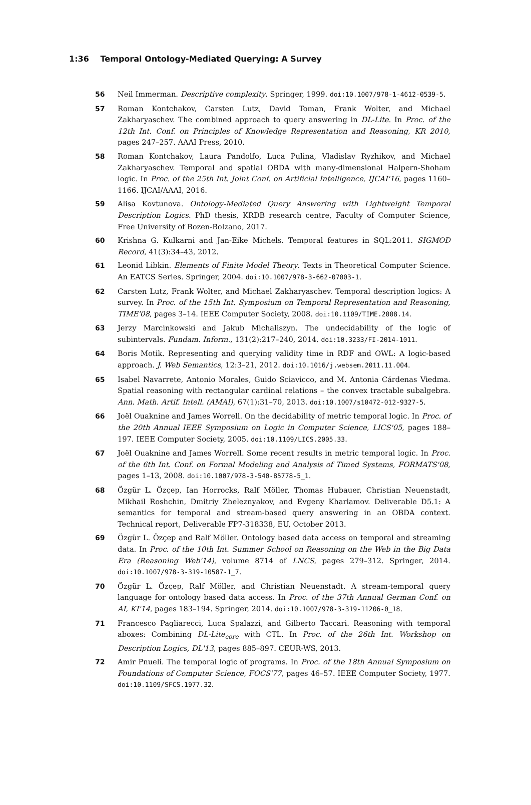1:36 Temporal Ontology-Mediated Querying: A Survey
56 Neil Immerman. Descriptive complexity. Springer, 1999. doi:10.1007/978-1-4612-0539-5.
57 Roman Kontchakov, Carsten Lutz, David Toman, Frank Wolter, and Michael Zakharyaschev. The combined approach to query answering in DL-Lite. In Proc. of the 12th Int. Conf. on Principles of Knowledge Representation and Reasoning, KR 2010, pages 247–257. AAAI Press, 2010.
58 Roman Kontchakov, Laura Pandolfo, Luca Pulina, Vladislav Ryzhikov, and Michael Zakharyaschev. Temporal and spatial OBDA with many-dimensional Halpern-Shoham logic. In Proc. of the 25th Int. Joint Conf. on Artificial Intelligence, IJCAI'16, pages 1160–1166. IJCAI/AAAI, 2016.
59 Alisa Kovtunova. Ontology-Mediated Query Answering with Lightweight Temporal Description Logics. PhD thesis, KRDB research centre, Faculty of Computer Science, Free University of Bozen-Bolzano, 2017.
60 Krishna G. Kulkarni and Jan-Eike Michels. Temporal features in SQL:2011. SIGMOD Record, 41(3):34–43, 2012.
61 Leonid Libkin. Elements of Finite Model Theory. Texts in Theoretical Computer Science. An EATCS Series. Springer, 2004. doi:10.1007/978-3-662-07003-1.
62 Carsten Lutz, Frank Wolter, and Michael Zakharyaschev. Temporal description logics: A survey. In Proc. of the 15th Int. Symposium on Temporal Representation and Reasoning, TIME'08, pages 3–14. IEEE Computer Society, 2008. doi:10.1109/TIME.2008.14.
63 Jerzy Marcinkowski and Jakub Michaliszyn. The undecidability of the logic of subintervals. Fundam. Inform., 131(2):217–240, 2014. doi:10.3233/FI-2014-1011.
64 Boris Motik. Representing and querying validity time in RDF and OWL: A logic-based approach. J. Web Semantics, 12:3–21, 2012. doi:10.1016/j.websem.2011.11.004.
65 Isabel Navarrete, Antonio Morales, Guido Sciavicco, and M. Antonia Cárdenas Viedma. Spatial reasoning with rectangular cardinal relations – the convex tractable subalgebra. Ann. Math. Artif. Intell. (AMAI), 67(1):31–70, 2013. doi:10.1007/s10472-012-9327-5.
66 Joël Ouaknine and James Worrell. On the decidability of metric temporal logic. In Proc. of the 20th Annual IEEE Symposium on Logic in Computer Science, LICS'05, pages 188–197. IEEE Computer Society, 2005. doi:10.1109/LICS.2005.33.
67 Joël Ouaknine and James Worrell. Some recent results in metric temporal logic. In Proc. of the 6th Int. Conf. on Formal Modeling and Analysis of Timed Systems, FORMATS'08, pages 1–13, 2008. doi:10.1007/978-3-540-85778-5_1.
68 Özgür L. Özçep, Ian Horrocks, Ralf Möller, Thomas Hubauer, Christian Neuenstadt, Mikhail Roshchin, Dmitriy Zheleznyakov, and Evgeny Kharlamov. Deliverable D5.1: A semantics for temporal and stream-based query answering in an OBDA context. Technical report, Deliverable FP7-318338, EU, October 2013.
69 Özgür L. Özçep and Ralf Möller. Ontology based data access on temporal and streaming data. In Proc. of the 10th Int. Summer School on Reasoning on the Web in the Big Data Era (Reasoning Web'14), volume 8714 of LNCS, pages 279–312. Springer, 2014. doi:10.1007/978-3-319-10587-1_7.
70 Özgür L. Özçep, Ralf Möller, and Christian Neuenstadt. A stream-temporal query language for ontology based data access. In Proc. of the 37th Annual German Conf. on AI, KI'14, pages 183–194. Springer, 2014. doi:10.1007/978-3-319-11206-0_18.
71 Francesco Pagliarecci, Luca Spalazzi, and Gilberto Taccari. Reasoning with temporal aboxes: Combining DL-Lite<sub>core</sub> with CTL. In Proc. of the 26th Int. Workshop on Description Logics, DL'13, pages 885–897. CEUR-WS, 2013.
72 Amir Pnueli. The temporal logic of programs. In Proc. of the 18th Annual Symposium on Foundations of Computer Science, FOCS'77, pages 46–57. IEEE Computer Society, 1977. doi:10.1109/SFCS.1977.32.